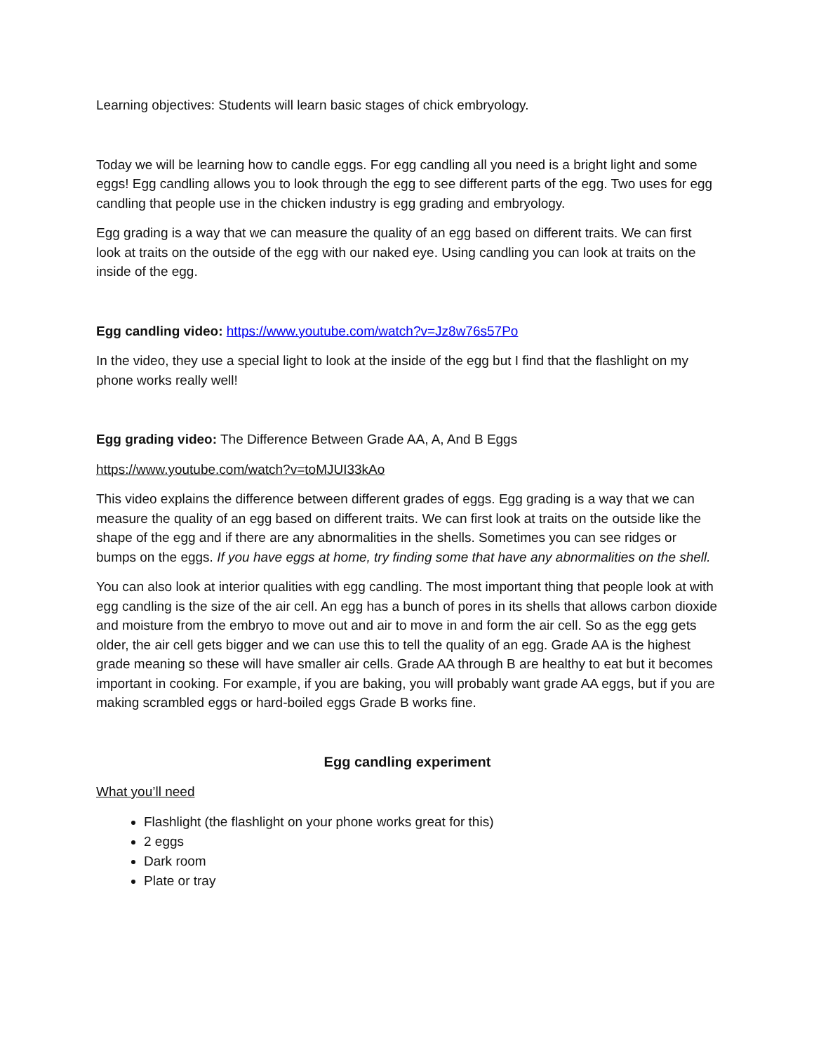Learning objectives: Students will learn basic stages of chick embryology.
Today we will be learning how to candle eggs. For egg candling all you need is a bright light and some eggs! Egg candling allows you to look through the egg to see different parts of the egg. Two uses for egg candling that people use in the chicken industry is egg grading and embryology.
Egg grading is a way that we can measure the quality of an egg based on different traits. We can first look at traits on the outside of the egg with our naked eye. Using candling you can look at traits on the inside of the egg.
Egg candling video: https://www.youtube.com/watch?v=Jz8w76s57Po
In the video, they use a special light to look at the inside of the egg but I find that the flashlight on my phone works really well!
Egg grading video: The Difference Between Grade AA, A, And B Eggs
https://www.youtube.com/watch?v=toMJUI33kAo
This video explains the difference between different grades of eggs. Egg grading is a way that we can measure the quality of an egg based on different traits. We can first look at traits on the outside like the shape of the egg and if there are any abnormalities in the shells. Sometimes you can see ridges or bumps on the eggs. If you have eggs at home, try finding some that have any abnormalities on the shell.
You can also look at interior qualities with egg candling. The most important thing that people look at with egg candling is the size of the air cell. An egg has a bunch of pores in its shells that allows carbon dioxide and moisture from the embryo to move out and air to move in and form the air cell. So as the egg gets older, the air cell gets bigger and we can use this to tell the quality of an egg. Grade AA is the highest grade meaning so these will have smaller air cells. Grade AA through B are healthy to eat but it becomes important in cooking. For example, if you are baking, you will probably want grade AA eggs, but if you are making scrambled eggs or hard-boiled eggs Grade B works fine.
Egg candling experiment
What you’ll need
Flashlight (the flashlight on your phone works great for this)
2 eggs
Dark room
Plate or tray